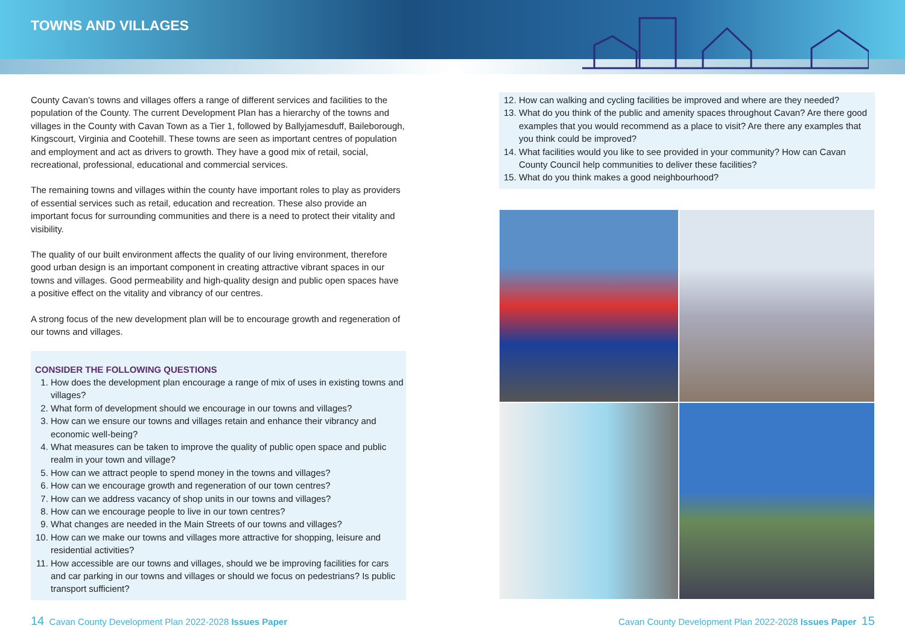TOWNS AND VILLAGES
County Cavan’s towns and villages offers a range of different services and facilities to the population of the County. The current Development Plan has a hierarchy of the towns and villages in the County with Cavan Town as a Tier 1, followed by Ballyjamesduff, Baileborough, Kingscourt, Virginia and Cootehill. These towns are seen as important centres of population and employment and act as drivers to growth. They have a good mix of retail, social, recreational, professional, educational and commercial services.
The remaining towns and villages within the county have important roles to play as providers of essential services such as retail, education and recreation. These also provide an important focus for surrounding communities and there is a need to protect their vitality and visibility.
The quality of our built environment affects the quality of our living environment, therefore good urban design is an important component in creating attractive vibrant spaces in our towns and villages. Good permeability and high-quality design and public open spaces have a positive effect on the vitality and vibrancy of our centres.
A strong focus of the new development plan will be to encourage growth and regeneration of our towns and villages.
CONSIDER THE FOLLOWING QUESTIONS
1. How does the development plan encourage a range of mix of uses in existing towns and villages?
2. What form of development should we encourage in our towns and villages?
3. How can we ensure our towns and villages retain and enhance their vibrancy and economic well-being?
4. What measures can be taken to improve the quality of public open space and public realm in your town and village?
5. How can we attract people to spend money in the towns and villages?
6. How can we encourage growth and regeneration of our town centres?
7. How can we address vacancy of shop units in our towns and villages?
8. How can we encourage people to live in our town centres?
9. What changes are needed in the Main Streets of our towns and villages?
10. How can we make our towns and villages more attractive for shopping, leisure and residential activities?
11. How accessible are our towns and villages, should we be improving facilities for cars and car parking in our towns and villages or should we focus on pedestrians? Is public transport sufficient?
12. How can walking and cycling facilities be improved and where are they needed?
13. What do you think of the public and amenity spaces throughout Cavan? Are there good examples that you would recommend as a place to visit? Are there any examples that you think could be improved?
14. What facilities would you like to see provided in your community? How can Cavan County Council help communities to deliver these facilities?
15. What do you think makes a good neighbourhood?
14 Cavan County Development Plan 2022-2028 Issues Paper
Cavan County Development Plan 2022-2028 Issues Paper 15